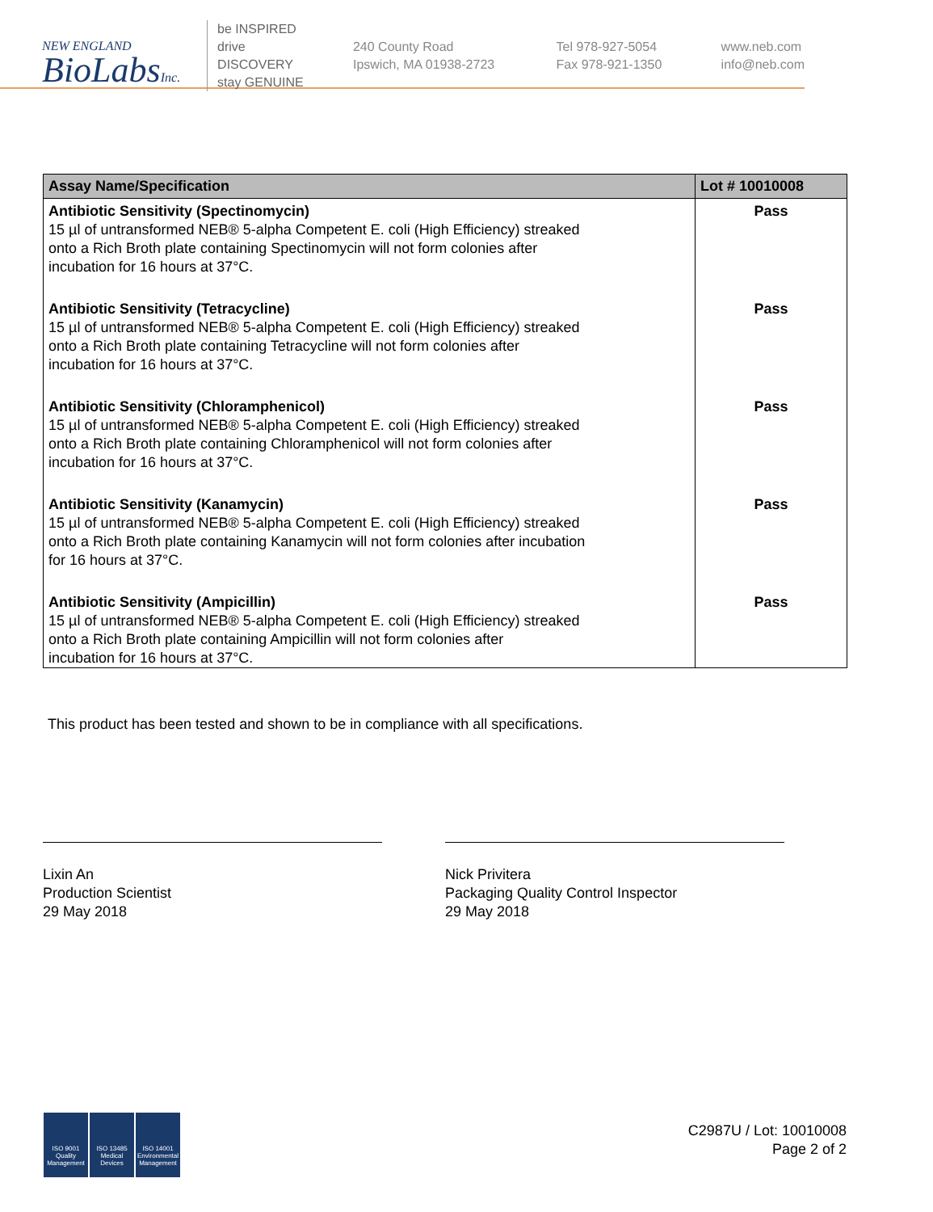NEW ENGLAND
BioLabsInc.
be INSPIRED
drive DISCOVERY
stay GENUINE
240 County Road
Ipswich, MA 01938-2723
Tel 978-927-5054
Fax 978-921-1350
www.neb.com
info@neb.com
| Assay Name/Specification | Lot # 10010008 |
| --- | --- |
| Antibiotic Sensitivity (Spectinomycin) 15 µl of untransformed NEB® 5-alpha Competent E. coli (High Efficiency) streaked onto a Rich Broth plate containing Spectinomycin will not form colonies after incubation for 16 hours at 37°C. | Pass |
| Antibiotic Sensitivity (Tetracycline) 15 µl of untransformed NEB® 5-alpha Competent E. coli (High Efficiency) streaked onto a Rich Broth plate containing Tetracycline will not form colonies after incubation for 16 hours at 37°C. | Pass |
| Antibiotic Sensitivity (Chloramphenicol) 15 µl of untransformed NEB® 5-alpha Competent E. coli (High Efficiency) streaked onto a Rich Broth plate containing Chloramphenicol will not form colonies after incubation for 16 hours at 37°C. | Pass |
| Antibiotic Sensitivity (Kanamycin) 15 µl of untransformed NEB® 5-alpha Competent E. coli (High Efficiency) streaked onto a Rich Broth plate containing Kanamycin will not form colonies after incubation for 16 hours at 37°C. | Pass |
| Antibiotic Sensitivity (Ampicillin) 15 µl of untransformed NEB® 5-alpha Competent E. coli (High Efficiency) streaked onto a Rich Broth plate containing Ampicillin will not form colonies after incubation for 16 hours at 37°C. | Pass |
This product has been tested and shown to be in compliance with all specifications.
Lixin An
Production Scientist
29 May 2018
Nick Privitera
Packaging Quality Control Inspector
29 May 2018
ISO 9001
Quality Management
ISO 13485
Medical Devices
ISO 14001
Environmental Management
C2987U / Lot: 10010008
Page 2 of 2